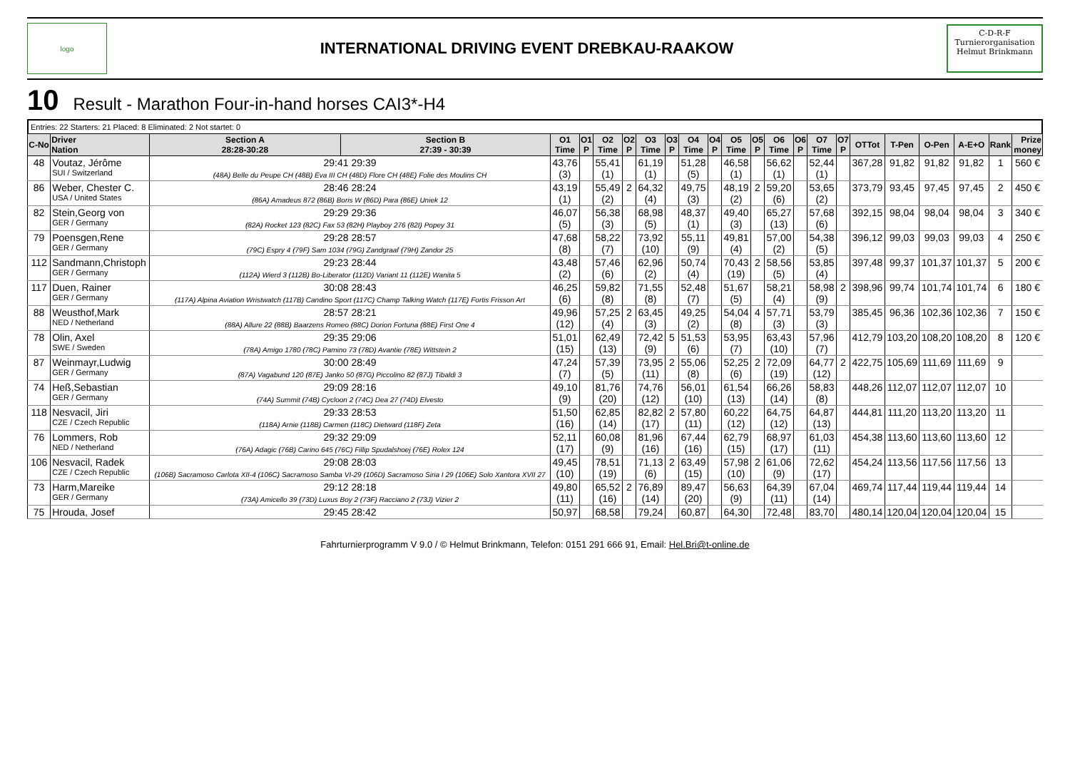logo
INTERNATIONAL DRIVING EVENT DREBKAU-RAAKOW
C-D-R-F
Turnierorganisation
Helmut Brinkmann
10 Result - Marathon Four-in-hand horses CAI3*-H4
Entries: 22 Starters: 21 Placed: 8 Eliminated: 2 Not startet: 0
| C-No | Driver Nation | Section A 28:28-30:28 | Section B 27:39 - 30:39 | O1 Time | O1 P | O2 Time | O2 P | O3 Time | O3 P | O4 Time | O4 P | O5 Time | O5 P | O6 Time | O6 P | O7 Time | O7 P | OTTot | T-Pen | O-Pen | A-E+O | Rank | Prize money |
| --- | --- | --- | --- | --- | --- | --- | --- | --- | --- | --- | --- | --- | --- | --- | --- | --- | --- | --- | --- | --- | --- | --- | --- |
| 48 | Voutaz, Jérôme SUI / Switzerland | 29:41 29:39 (48A) Belle du Peupe CH (48B) Eva III CH (48D) Flore CH (48E) Folie des Moulins CH | | 43,76 (3) | | 55,41 (1) | | 61,19 (1) | | 51,28 (5) | | 46,58 (1) | | 56,62 (1) | | 52,44 (1) | | 367,28 | 91,82 | 91,82 | 91,82 | 1 | 560 € |
| 86 | Weber, Chester C. USA / United States | 28:46 28:24 (86A) Amadeus 872 (86B) Boris W (86D) Para (86E) Uniek 12 | | 43,19 (1) | | 55,49 (2) | 2 | 64,32 (4) | | 49,75 (3) | | 48,19 (2) | 2 | 59,20 (6) | | 53,65 (2) | | 373,79 | 93,45 | 97,45 | 97,45 | 2 | 450 € |
| 82 | Stein,Georg von GER / Germany | 29:29 29:36 (82A) Rocket 123 (82C) Fax 53 (82H) Playboy 276 (82I) Popey 31 | | 46,07 (5) | | 56,38 (3) | | 68,98 (5) | | 48,37 (1) | | 49,40 (3) | | 65,27 (13) | | 57,68 (6) | | 392,15 | 98,04 | 98,04 | 98,04 | 3 | 340 € |
| 79 | Poensgen,Rene GER / Germany | 29:28 28:57 (79C) Espry 4 (79F) Sam 1034 (79G) Zandgraaf (79H) Zandor 25 | | 47,68 (8) | | 58,22 (7) | | 73,92 (10) | | 55,11 (9) | | 49,81 (4) | | 57,00 (2) | | 54,38 (5) | | 396,12 | 99,03 | 99,03 | 99,03 | 4 | 250 € |
| 112 | Sandmann,Christoph GER / Germany | 29:23 28:44 (112A) Wierd 3 (112B) Bo-Liberator (112D) Variant 11 (112E) Wanita 5 | | 43,48 (2) | | 57,46 (6) | | 62,96 (2) | | 50,74 (4) | | 70,43 (19) | 2 | 58,56 (5) | | 53,85 (4) | | 397,48 | 99,37 | 101,37 | 101,37 | 5 | 200 € |
| 117 | Duen, Rainer GER / Germany | 30:08 28:43 (117A) Alpina Aviation Wristwatch (117B) Candino Sport (117C) Champ Talking Watch (117E) Fortis Frisson Art | | 46,25 (6) | | 59,82 (8) | | 71,55 (8) | | 52,48 (7) | | 51,67 (5) | | 58,21 (4) | | 58,98 (9) | 2 | 398,96 | 99,74 | 101,74 | 101,74 | 6 | 180 € |
| 88 | Weusthof,Mark NED / Netherland | 28:57 28:21 (88A) Allure 22 (88B) Baarzens Romeo (88C) Dorion Fortuna (88E) First One 4 | | 49,96 (12) | | 57,25 (4) | 2 | 63,45 (3) | | 49,25 (2) | | 54,04 (8) | 4 | 57,71 (3) | | 53,79 (3) | | 385,45 | 96,36 | 102,36 | 102,36 | 7 | 150 € |
| 78 | Olin, Axel SWE / Sweden | 29:35 29:06 (78A) Amigo 1780 (78C) Pamino 73 (78D) Avantie (78E) Wittstein 2 | | 51,01 (15) | | 62,49 (13) | | 72,42 (9) | 5 | 51,53 (6) | | 53,95 (7) | | 63,43 (10) | | 57,96 (7) | | 412,79 | 103,20 | 108,20 | 108,20 | 8 | 120 € |
| 87 | Weinmayr,Ludwig GER / Germany | 30:00 28:49 (87A) Vagabund 120 (87E) Janko 50 (87G) Piccolino 82 (87J) Tibaldi 3 | | 47,24 (7) | | 57,39 (5) | | 73,95 (11) | 2 | 55,06 (8) | | 52,25 (6) | 2 | 72,09 (19) | | 64,77 (12) | 2 | 422,75 | 105,69 | 111,69 | 111,69 | 9 | |
| 74 | Heß,Sebastian GER / Germany | 29:09 28:16 (74A) Summit (74B) Cycloon 2 (74C) Dea 27 (74D) Elvesto | | 49,10 (9) | | 81,76 (20) | | 74,76 (12) | | 56,01 (10) | | 61,54 (13) | | 66,26 (14) | | 58,83 (8) | | 448,26 | 112,07 | 112,07 | 112,07 | 10 | |
| 118 | Nesvacil, Jiri CZE / Czech Republic | 29:33 28:53 (118A) Arnie (118B) Carmen (118C) Dietward (118F) Zeta | | 51,50 (16) | | 62,85 (14) | | 82,82 (17) | 2 | 57,80 (11) | | 60,22 (12) | | 64,75 (12) | | 64,87 (13) | | 444,81 | 111,20 | 113,20 | 113,20 | 11 | |
| 76 | Lommers, Rob NED / Netherland | 29:32 29:09 (76A) Adagic (76B) Carino 645 (76C) Fillip Spudalshoej (76E) Rolex 124 | | 52,11 (17) | | 60,08 (9) | | 81,96 (16) | | 67,44 (16) | | 62,79 (15) | | 68,97 (17) | | 61,03 (11) | | 454,38 | 113,60 | 113,60 | 113,60 | 12 | |
| 106 | Nesvacil, Radek CZE / Czech Republic | 29:08 28:03 (106B) Sacramoso Carlota XII-4 (106C) Sacramoso Samba VI-29 (106D) Sacramoso Siria I 29 (106E) Solo Xantora XVII 27 | | 49,45 (10) | | 78,51 (19) | | 71,13 (6) | 2 | 63,49 (15) | | 57,98 (10) | 2 | 61,06 (9) | | 72,62 (17) | | 454,24 | 113,56 | 117,56 | 117,56 | 13 | |
| 73 | Harm,Mareike GER / Germany | 29:12 28:18 (73A) Amicello 39 (73D) Luxus Boy 2 (73F) Racciano 2 (73J) Vizier 2 | | 49,80 (11) | | 65,52 (16) | 2 | 76,89 (14) | | 89,47 (20) | | 56,63 (9) | | 64,39 (11) | | 67,04 (14) | | 469,74 | 117,44 | 119,44 | 119,44 | 14 | |
| 75 | Hrouda, Josef | 29:45 28:42 | | 50,97 | | 68,58 | | 79,24 | | 60,87 | | 64,30 | | 72,48 | | 83,70 | | 480,14 | 120,04 | 120,04 | 120,04 | 15 | |
Fahrturnierprogramm V 9.0 / © Helmut Brinkmann, Telefon: 0151 291 666 91, Email: Hel.Bri@t-online.de